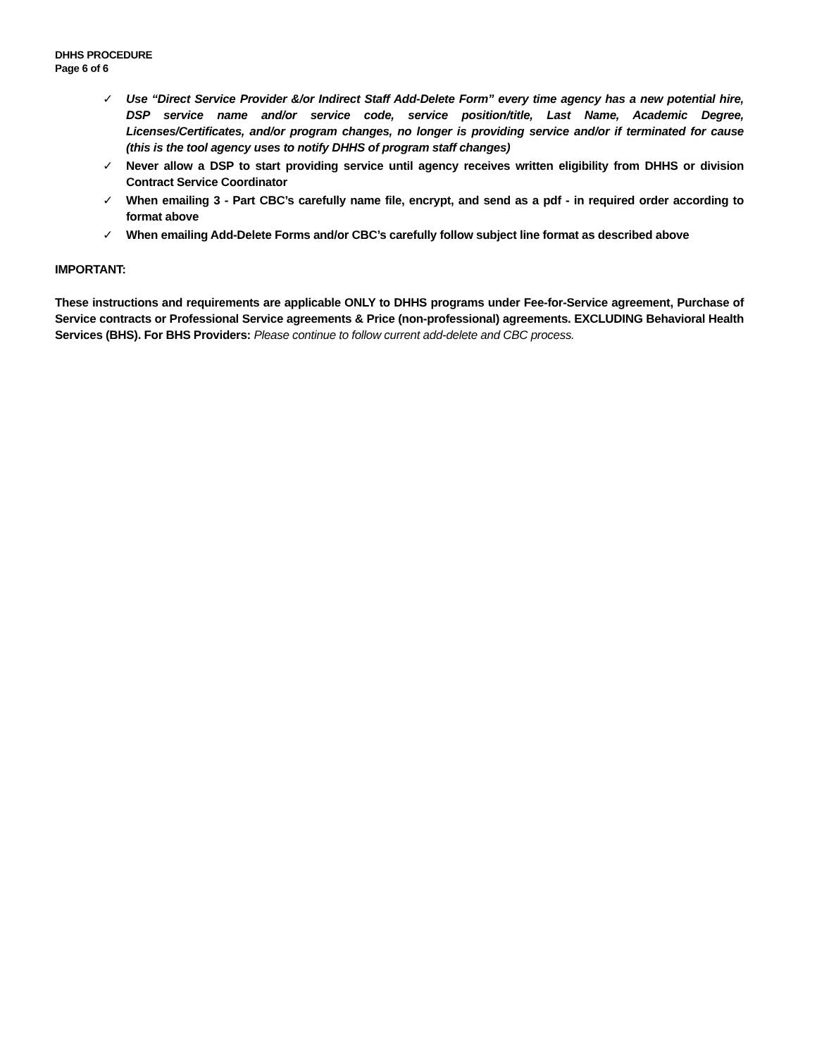DHHS PROCEDURE
Page 6 of 6
✓ Use “Direct Service Provider &/or Indirect Staff Add-Delete Form” every time agency has a new potential hire, DSP service name and/or service code, service position/title, Last Name, Academic Degree, Licenses/Certificates, and/or program changes, no longer is providing service and/or if terminated for cause (this is the tool agency uses to notify DHHS of program staff changes)
✓ Never allow a DSP to start providing service until agency receives written eligibility from DHHS or division Contract Service Coordinator
✓ When emailing 3 - Part CBC’s carefully name file, encrypt, and send as a pdf - in required order according to format above
✓ When emailing Add-Delete Forms and/or CBC’s carefully follow subject line format as described above
IMPORTANT:
These instructions and requirements are applicable ONLY to DHHS programs under Fee-for-Service agreement, Purchase of Service contracts or Professional Service agreements & Price (non-professional) agreements. EXCLUDING Behavioral Health Services (BHS). For BHS Providers: Please continue to follow current add-delete and CBC process.